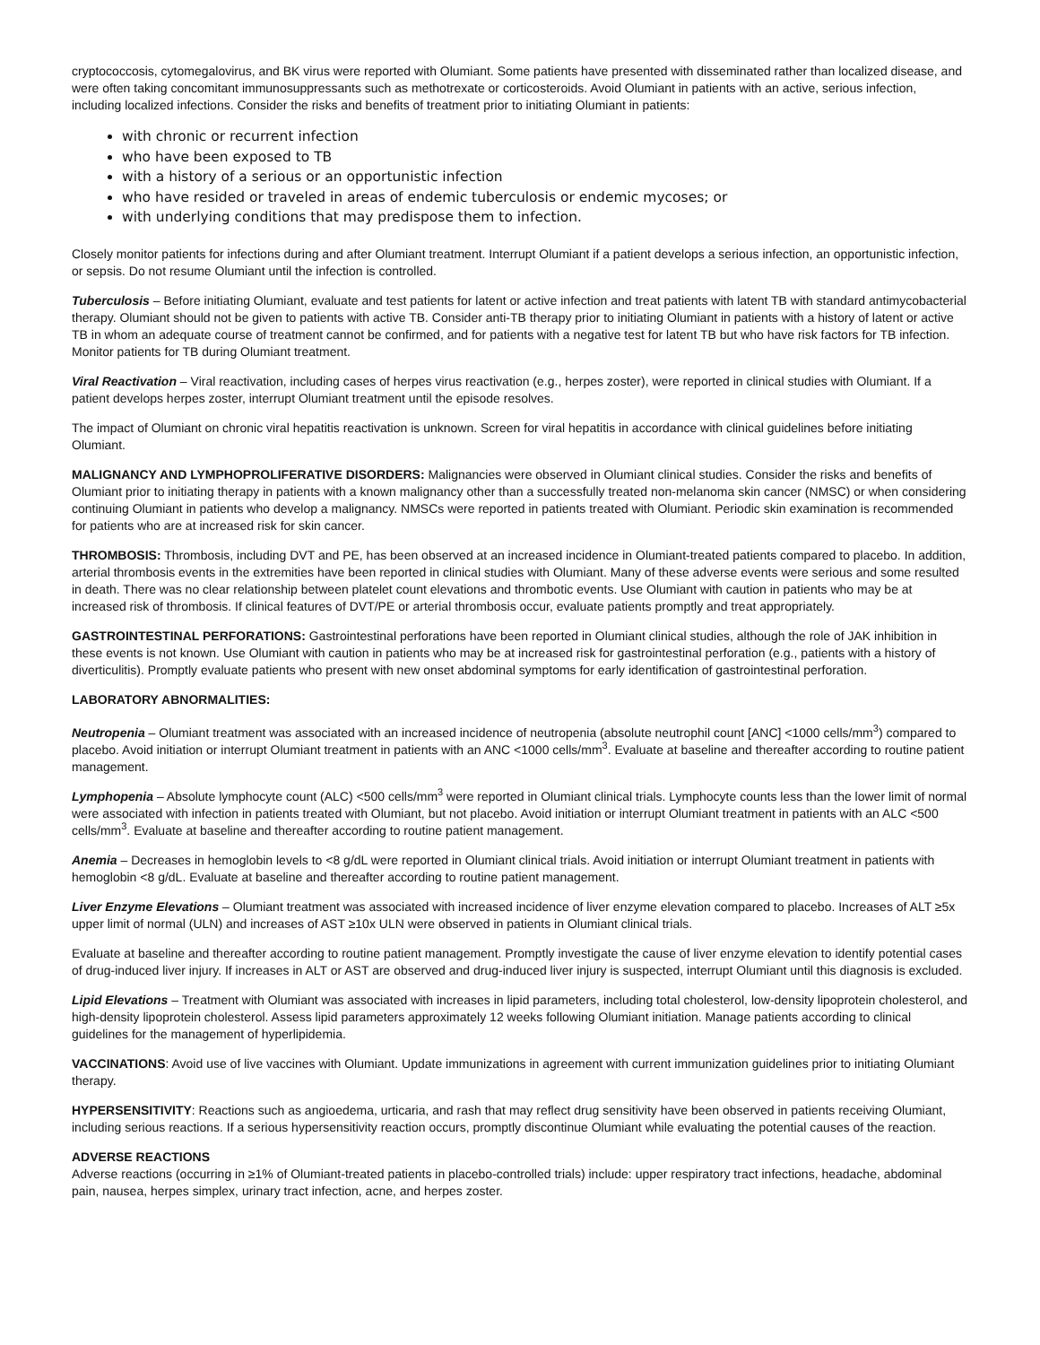cryptococcosis, cytomegalovirus, and BK virus were reported with Olumiant. Some patients have presented with disseminated rather than localized disease, and were often taking concomitant immunosuppressants such as methotrexate or corticosteroids. Avoid Olumiant in patients with an active, serious infection, including localized infections. Consider the risks and benefits of treatment prior to initiating Olumiant in patients:
with chronic or recurrent infection
who have been exposed to TB
with a history of a serious or an opportunistic infection
who have resided or traveled in areas of endemic tuberculosis or endemic mycoses; or
with underlying conditions that may predispose them to infection.
Closely monitor patients for infections during and after Olumiant treatment. Interrupt Olumiant if a patient develops a serious infection, an opportunistic infection, or sepsis. Do not resume Olumiant until the infection is controlled.
Tuberculosis – Before initiating Olumiant, evaluate and test patients for latent or active infection and treat patients with latent TB with standard antimycobacterial therapy. Olumiant should not be given to patients with active TB. Consider anti-TB therapy prior to initiating Olumiant in patients with a history of latent or active TB in whom an adequate course of treatment cannot be confirmed, and for patients with a negative test for latent TB but who have risk factors for TB infection. Monitor patients for TB during Olumiant treatment.
Viral Reactivation – Viral reactivation, including cases of herpes virus reactivation (e.g., herpes zoster), were reported in clinical studies with Olumiant. If a patient develops herpes zoster, interrupt Olumiant treatment until the episode resolves.
The impact of Olumiant on chronic viral hepatitis reactivation is unknown. Screen for viral hepatitis in accordance with clinical guidelines before initiating Olumiant.
MALIGNANCY AND LYMPHOPROLIFERATIVE DISORDERS: Malignancies were observed in Olumiant clinical studies. Consider the risks and benefits of Olumiant prior to initiating therapy in patients with a known malignancy other than a successfully treated non-melanoma skin cancer (NMSC) or when considering continuing Olumiant in patients who develop a malignancy. NMSCs were reported in patients treated with Olumiant. Periodic skin examination is recommended for patients who are at increased risk for skin cancer.
THROMBOSIS: Thrombosis, including DVT and PE, has been observed at an increased incidence in Olumiant-treated patients compared to placebo. In addition, arterial thrombosis events in the extremities have been reported in clinical studies with Olumiant. Many of these adverse events were serious and some resulted in death. There was no clear relationship between platelet count elevations and thrombotic events. Use Olumiant with caution in patients who may be at increased risk of thrombosis. If clinical features of DVT/PE or arterial thrombosis occur, evaluate patients promptly and treat appropriately.
GASTROINTESTINAL PERFORATIONS: Gastrointestinal perforations have been reported in Olumiant clinical studies, although the role of JAK inhibition in these events is not known. Use Olumiant with caution in patients who may be at increased risk for gastrointestinal perforation (e.g., patients with a history of diverticulitis). Promptly evaluate patients who present with new onset abdominal symptoms for early identification of gastrointestinal perforation.
LABORATORY ABNORMALITIES:
Neutropenia – Olumiant treatment was associated with an increased incidence of neutropenia (absolute neutrophil count [ANC] <1000 cells/mm<sup>3</sup>) compared to placebo. Avoid initiation or interrupt Olumiant treatment in patients with an ANC <1000 cells/mm<sup>3</sup>. Evaluate at baseline and thereafter according to routine patient management.
Lymphopenia – Absolute lymphocyte count (ALC) <500 cells/mm<sup>3</sup> were reported in Olumiant clinical trials. Lymphocyte counts less than the lower limit of normal were associated with infection in patients treated with Olumiant, but not placebo. Avoid initiation or interrupt Olumiant treatment in patients with an ALC <500 cells/mm<sup>3</sup>. Evaluate at baseline and thereafter according to routine patient management.
Anemia – Decreases in hemoglobin levels to <8 g/dL were reported in Olumiant clinical trials. Avoid initiation or interrupt Olumiant treatment in patients with hemoglobin <8 g/dL. Evaluate at baseline and thereafter according to routine patient management.
Liver Enzyme Elevations – Olumiant treatment was associated with increased incidence of liver enzyme elevation compared to placebo. Increases of ALT ≥5x upper limit of normal (ULN) and increases of AST ≥10x ULN were observed in patients in Olumiant clinical trials.
Evaluate at baseline and thereafter according to routine patient management. Promptly investigate the cause of liver enzyme elevation to identify potential cases of drug-induced liver injury. If increases in ALT or AST are observed and drug-induced liver injury is suspected, interrupt Olumiant until this diagnosis is excluded.
Lipid Elevations – Treatment with Olumiant was associated with increases in lipid parameters, including total cholesterol, low-density lipoprotein cholesterol, and high-density lipoprotein cholesterol. Assess lipid parameters approximately 12 weeks following Olumiant initiation. Manage patients according to clinical guidelines for the management of hyperlipidemia.
VACCINATIONS: Avoid use of live vaccines with Olumiant. Update immunizations in agreement with current immunization guidelines prior to initiating Olumiant therapy.
HYPERSENSITIVITY: Reactions such as angioedema, urticaria, and rash that may reflect drug sensitivity have been observed in patients receiving Olumiant, including serious reactions. If a serious hypersensitivity reaction occurs, promptly discontinue Olumiant while evaluating the potential causes of the reaction.
ADVERSE REACTIONS
Adverse reactions (occurring in ≥1% of Olumiant-treated patients in placebo-controlled trials) include: upper respiratory tract infections, headache, abdominal pain, nausea, herpes simplex, urinary tract infection, acne, and herpes zoster.